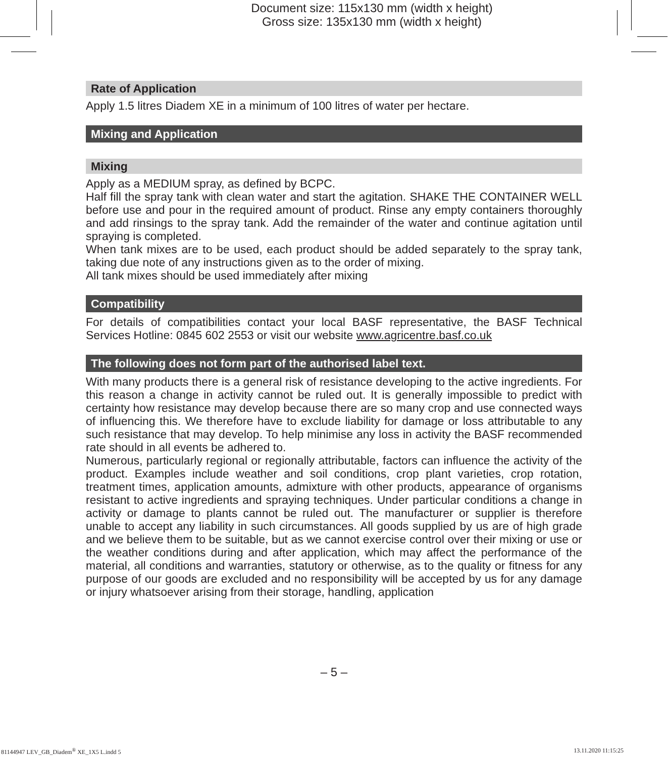Document size: 115x130 mm (width x height)
Gross size: 135x130 mm (width x height)
Rate of Application
Apply 1.5 litres Diadem XE in a minimum of 100 litres of water per hectare.
Mixing and Application
Mixing
Apply as a MEDIUM spray, as defined by BCPC.
Half fill the spray tank with clean water and start the agitation. SHAKE THE CONTAINER WELL before use and pour in the required amount of product. Rinse any empty containers thoroughly and add rinsings to the spray tank. Add the remainder of the water and continue agitation until spraying is completed.
When tank mixes are to be used, each product should be added separately to the spray tank, taking due note of any instructions given as to the order of mixing.
All tank mixes should be used immediately after mixing
Compatibility
For details of compatibilities contact your local BASF representative, the BASF Technical Services Hotline: 0845 602 2553 or visit our website www.agricentre.basf.co.uk
The following does not form part of the authorised label text.
With many products there is a general risk of resistance developing to the active ingredients. For this reason a change in activity cannot be ruled out. It is generally impossible to predict with certainty how resistance may develop because there are so many crop and use connected ways of influencing this. We therefore have to exclude liability for damage or loss attributable to any such resistance that may develop. To help minimise any loss in activity the BASF recommended rate should in all events be adhered to.
Numerous, particularly regional or regionally attributable, factors can influence the activity of the product. Examples include weather and soil conditions, crop plant varieties, crop rotation, treatment times, application amounts, admixture with other products, appearance of organisms resistant to active ingredients and spraying techniques. Under particular conditions a change in activity or damage to plants cannot be ruled out. The manufacturer or supplier is therefore unable to accept any liability in such circumstances. All goods supplied by us are of high grade and we believe them to be suitable, but as we cannot exercise control over their mixing or use or the weather conditions during and after application, which may affect the performance of the material, all conditions and warranties, statutory or otherwise, as to the quality or fitness for any purpose of our goods are excluded and no responsibility will be accepted by us for any damage or injury whatsoever arising from their storage, handling, application
– 5 –
81144947 LEV_GB_Diadem<sup>®</sup> XE_1X5 L.indd 5
13.11.2020 11:15:25